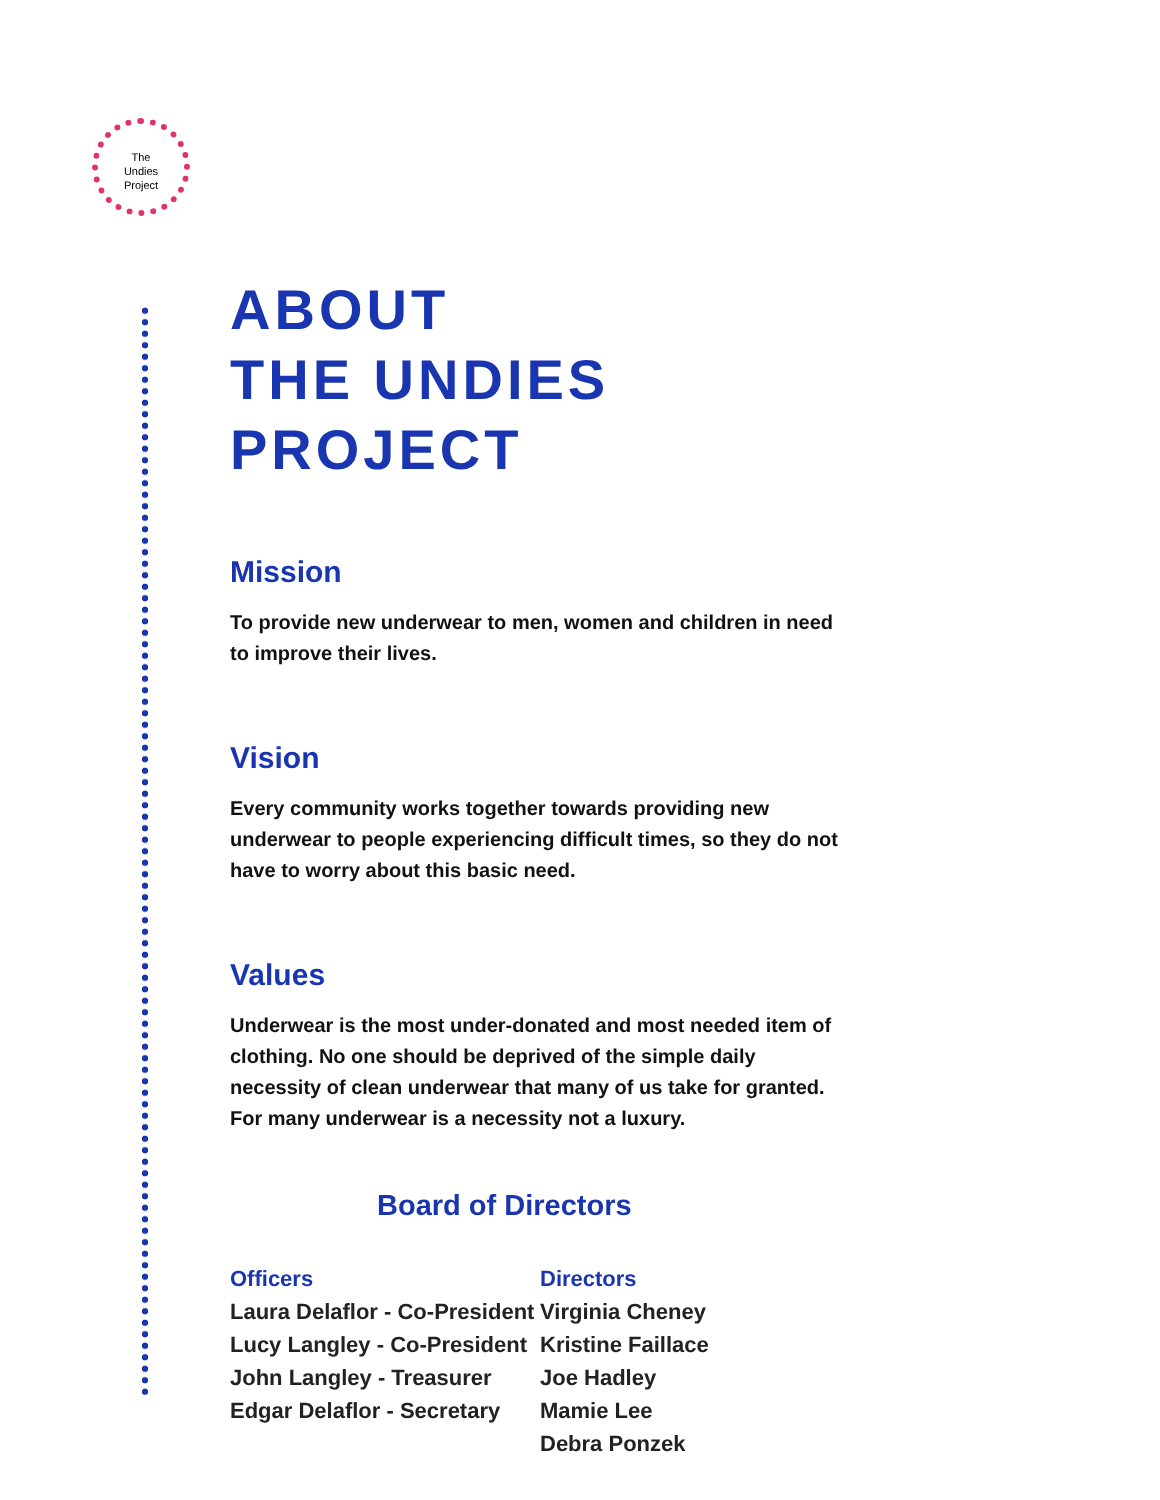The
Undies
Project
ABOUT
THE UNDIES PROJECT
Mission
To provide new underwear to men, women and children in need to improve their lives.
Vision
Every community works together towards providing new underwear to people experiencing difficult times, so they do not have to worry about this basic need.
Values
Underwear is the most under-donated and most needed item of clothing. No one should be deprived of the simple daily necessity of clean underwear that many of us take for granted. For many underwear is a necessity not a luxury.
Board of Directors
Officers
Laura Delaflor - Co-President
Lucy Langley - Co-President
John Langley - Treasurer
Edgar Delaflor - Secretary
Directors
Virginia Cheney
Kristine Faillace
Joe Hadley
Mamie Lee
Debra Ponzek